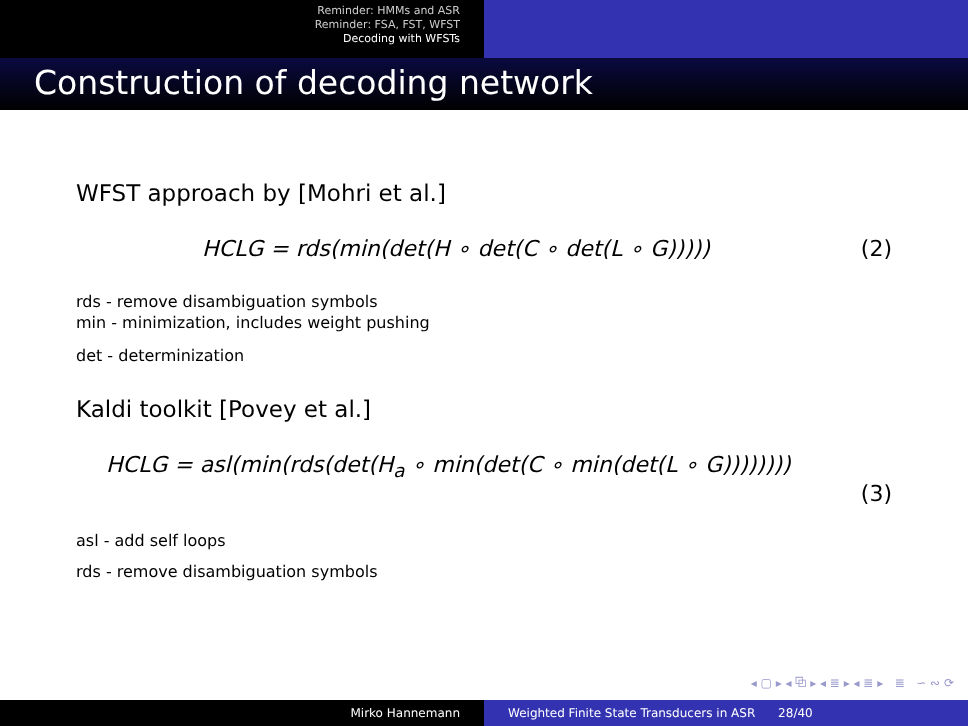Reminder: HMMs and ASR
Reminder: FSA, FST, WFST
Decoding with WFSTs
Construction of decoding network
WFST approach by [Mohri et al.]
HCLG = rds(min(det(H ∘ det(C ∘ det(L ∘ G))))) (2)
rds - remove disambiguation symbols
min - minimization, includes weight pushing
det - determinization
Kaldi toolkit [Povey et al.]
HCLG = asl(min(rds(det(H<sub>a</sub> ∘ min(det(C ∘ min(det(L ∘ G))))))))
(3)
asl - add self loops
rds - remove disambiguation symbols
◂ ▢ ▸ ◂ ⧉ ▸ ◂ ≣ ▸ ◂ ≣ ▸ ≣ ∽ ∾ ⟳
Mirko Hannemann Weighted Finite State Transducers in ASR 28/40